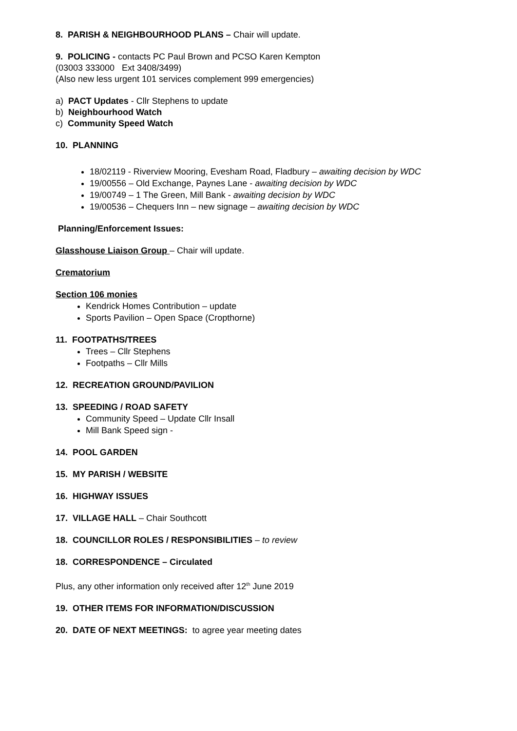8. PARISH & NEIGHBOURHOOD PLANS – Chair will update.
9. POLICING - contacts PC Paul Brown and PCSO Karen Kempton
(03003 333000 Ext 3408/3499)
(Also new less urgent 101 services complement 999 emergencies)
a) PACT Updates - Cllr Stephens to update
b) Neighbourhood Watch
c) Community Speed Watch
10. PLANNING
18/02119 - Riverview Mooring, Evesham Road, Fladbury – awaiting decision by WDC
19/00556 – Old Exchange, Paynes Lane - awaiting decision by WDC
19/00749 – 1 The Green, Mill Bank - awaiting decision by WDC
19/00536 – Chequers Inn – new signage – awaiting decision by WDC
Planning/Enforcement Issues:
Glasshouse Liaison Group – Chair will update.
Crematorium
Section 106 monies
Kendrick Homes Contribution – update
Sports Pavilion – Open Space (Cropthorne)
11. FOOTPATHS/TREES
Trees – Cllr Stephens
Footpaths – Cllr Mills
12. RECREATION GROUND/PAVILION
13. SPEEDING / ROAD SAFETY
Community Speed – Update Cllr Insall
Mill Bank Speed sign -
14. POOL GARDEN
15. MY PARISH / WEBSITE
16. HIGHWAY ISSUES
17. VILLAGE HALL – Chair Southcott
18. COUNCILLOR ROLES / RESPONSIBILITIES – to review
18. CORRESPONDENCE – Circulated
Plus, any other information only received after 12<sup>th</sup> June 2019
19. OTHER ITEMS FOR INFORMATION/DISCUSSION
20. DATE OF NEXT MEETINGS: to agree year meeting dates